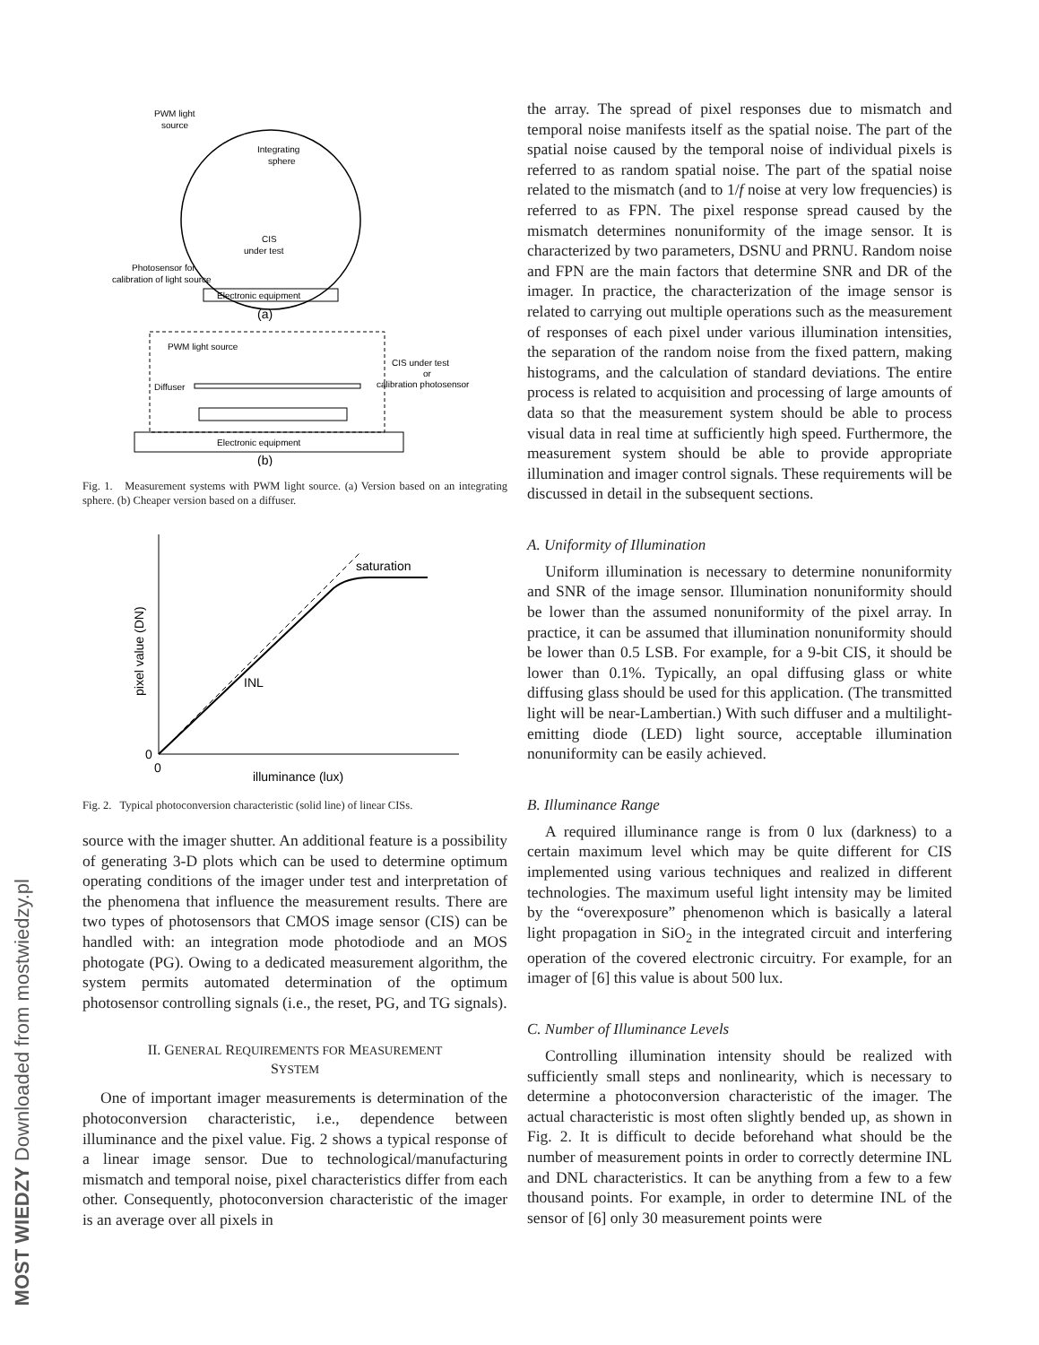MOST WIEDZY Downloaded from mostwiedzy.pl
PWM light
source
Integrating
sphere
CIS
under test
Photosensor for
calibration of light source
Electronic equipment
(a)
PWM light source
Diffuser
CIS under test
or
calibration photosensor
Electronic equipment
(b)
Fig. 1. Measurement systems with PWM light source. (a) Version based on an integrating sphere. (b) Cheaper version based on a diffuser.
saturation
INL
0
0
illuminance (lux)
pixel value (DN)
Fig. 2. Typical photoconversion characteristic (solid line) of linear CISs.
source with the imager shutter. An additional feature is a possibility of generating 3-D plots which can be used to determine optimum operating conditions of the imager under test and interpretation of the phenomena that influence the measurement results. There are two types of photosensors that CMOS image sensor (CIS) can be handled with: an integration mode photodiode and an MOS photogate (PG). Owing to a dedicated measurement algorithm, the system permits automated determination of the optimum photosensor controlling signals (i.e., the reset, PG, and TG signals).
II. GENERAL REQUIREMENTS FOR MEASUREMENT
SYSTEM
One of important imager measurements is determination of the photoconversion characteristic, i.e., dependence between illuminance and the pixel value. Fig. 2 shows a typical response of a linear image sensor. Due to technological/manufacturing mismatch and temporal noise, pixel characteristics differ from each other. Consequently, photoconversion characteristic of the imager is an average over all pixels in
the array. The spread of pixel responses due to mismatch and temporal noise manifests itself as the spatial noise. The part of the spatial noise caused by the temporal noise of individual pixels is referred to as random spatial noise. The part of the spatial noise related to the mismatch (and to 1/f noise at very low frequencies) is referred to as FPN. The pixel response spread caused by the mismatch determines nonuniformity of the image sensor. It is characterized by two parameters, DSNU and PRNU. Random noise and FPN are the main factors that determine SNR and DR of the imager. In practice, the characterization of the image sensor is related to carrying out multiple operations such as the measurement of responses of each pixel under various illumination intensities, the separation of the random noise from the fixed pattern, making histograms, and the calculation of standard deviations. The entire process is related to acquisition and processing of large amounts of data so that the measurement system should be able to process visual data in real time at sufficiently high speed. Furthermore, the measurement system should be able to provide appropriate illumination and imager control signals. These requirements will be discussed in detail in the subsequent sections.
A. Uniformity of Illumination
Uniform illumination is necessary to determine nonuniformity and SNR of the image sensor. Illumination nonuniformity should be lower than the assumed nonuniformity of the pixel array. In practice, it can be assumed that illumination nonuniformity should be lower than 0.5 LSB. For example, for a 9-bit CIS, it should be lower than 0.1%. Typically, an opal diffusing glass or white diffusing glass should be used for this application. (The transmitted light will be near-Lambertian.) With such diffuser and a multilight-emitting diode (LED) light source, acceptable illumination nonuniformity can be easily achieved.
B. Illuminance Range
A required illuminance range is from 0 lux (darkness) to a certain maximum level which may be quite different for CIS implemented using various techniques and realized in different technologies. The maximum useful light intensity may be limited by the “overexposure” phenomenon which is basically a lateral light propagation in SiO<sub>2</sub> in the integrated circuit and interfering operation of the covered electronic circuitry. For example, for an imager of [6] this value is about 500 lux.
C. Number of Illuminance Levels
Controlling illumination intensity should be realized with sufficiently small steps and nonlinearity, which is necessary to determine a photoconversion characteristic of the imager. The actual characteristic is most often slightly bended up, as shown in Fig. 2. It is difficult to decide beforehand what should be the number of measurement points in order to correctly determine INL and DNL characteristics. It can be anything from a few to a few thousand points. For example, in order to determine INL of the sensor of [6] only 30 measurement points were